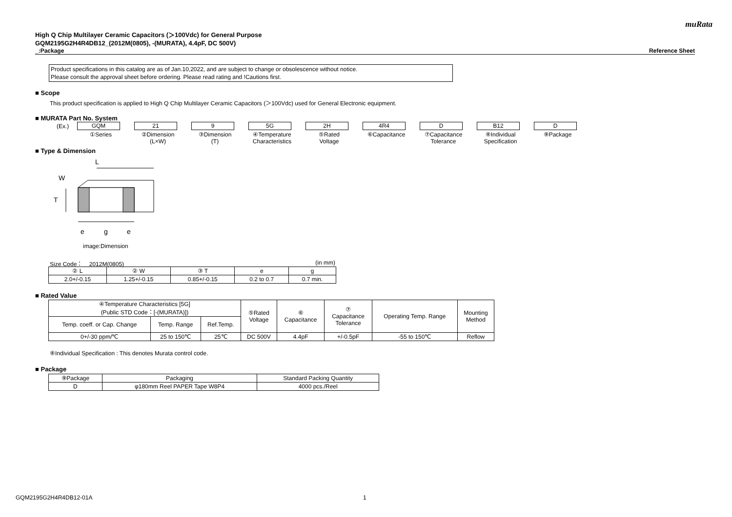muRata
High Q Chip Multilayer Ceramic Capacitors (＞100Vdc) for General Purpose
GQM2195G2H4R4DB12_(2012M(0805), -(MURATA), 4.4pF, DC 500V)
_:Package Reference Sheet
Product specifications in this catalog are as of Jan.10,2022, and are subject to change or obsolescence without notice.
Please consult the approval sheet before ordering. Please read rating and !Cautions first.
■ Scope
This product specification is applied to High Q Chip Multilayer Ceramic Capacitors (＞100Vdc) used for General Electronic equipment.
■ MURATA Part No. System
(Ex.)
GQM
①Series
21
②Dimension
(L×W)
9
③Dimension
(T)
5G
④Temperature
Characteristics
2H
⑤Rated
Voltage
4R4
⑥Capacitance
D
⑦Capacitance
Tolerance
B12
⑧Individual
Specification
D
⑨Package
■ Type & Dimension
L
W
T
e
g
e
image:Dimension
Size Code： 2012M(0805) (in mm)
| ② L | ② W | ③ T | e | g |
| --- | --- | --- | --- | --- |
| 2.0+/-0.15 | 1.25+/-0.15 | 0.85+/-0.15 | 0.2 to 0.7 | 0.7 min. |
■ Rated Value
| ④Temperature Characteristics [5G] (Public STD Code：[-(MURATA)]) | | | ⑤Rated Voltage | ⑥ Capacitance | ⑦ Capacitance Tolerance | Operating Temp. Range | Mounting Method |
| --- | --- | --- | --- | --- | --- | --- | --- |
| Temp. coeff. or Cap. Change | Temp. Range | Ref.Temp. | | | | | |
| 0+/-30 ppm/℃ | 25 to 150℃ | 25℃ | DC 500V | 4.4pF | +/-0.5pF | -55 to 150℃ | Reflow |
⑧Individual Specification : This denotes Murata control code.
■ Package
| ⑨Package | Packaging | Standard Packing Quantity |
| --- | --- | --- |
| D | φ180mm Reel PAPER Tape W8P4 | 4000 pcs./Reel |
GQM2195G2H4R4DB12-01A 1